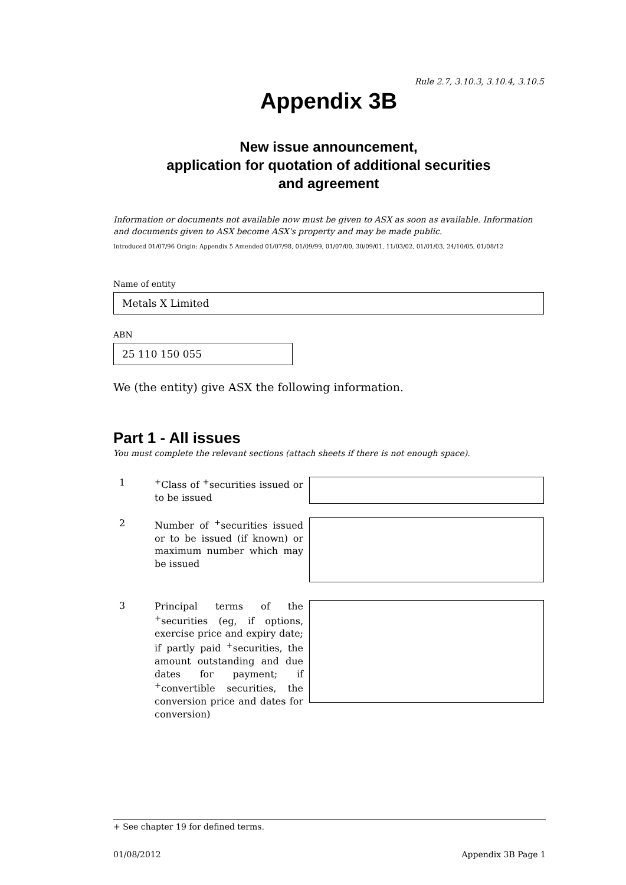Rule 2.7, 3.10.3, 3.10.4, 3.10.5
Appendix 3B
New issue announcement,
application for quotation of additional securities
and agreement
Information or documents not available now must be given to ASX as soon as available. Information and documents given to ASX become ASX's property and may be made public.
Introduced 01/07/96 Origin: Appendix 5 Amended 01/07/98, 01/09/99, 01/07/00, 30/09/01, 11/03/02, 01/01/03, 24/10/05, 01/08/12
Name of entity
Metals X Limited
ABN
25 110 150 055
We (the entity) give ASX the following information.
Part 1 - All issues
You must complete the relevant sections (attach sheets if there is not enough space).
1
<sup>+</sup>Class of <sup>+</sup>securities issued or to be issued
2
Number of <sup>+</sup>securities issued or to be issued (if known) or maximum number which may be issued
3
Principal terms of the <sup>+</sup>securities (eg, if options, exercise price and expiry date; if partly paid <sup>+</sup>securities, the amount outstanding and due dates for payment; if <sup>+</sup>convertible securities, the conversion price and dates for conversion)
+ See chapter 19 for defined terms.
01/08/2012 Appendix 3B Page 1